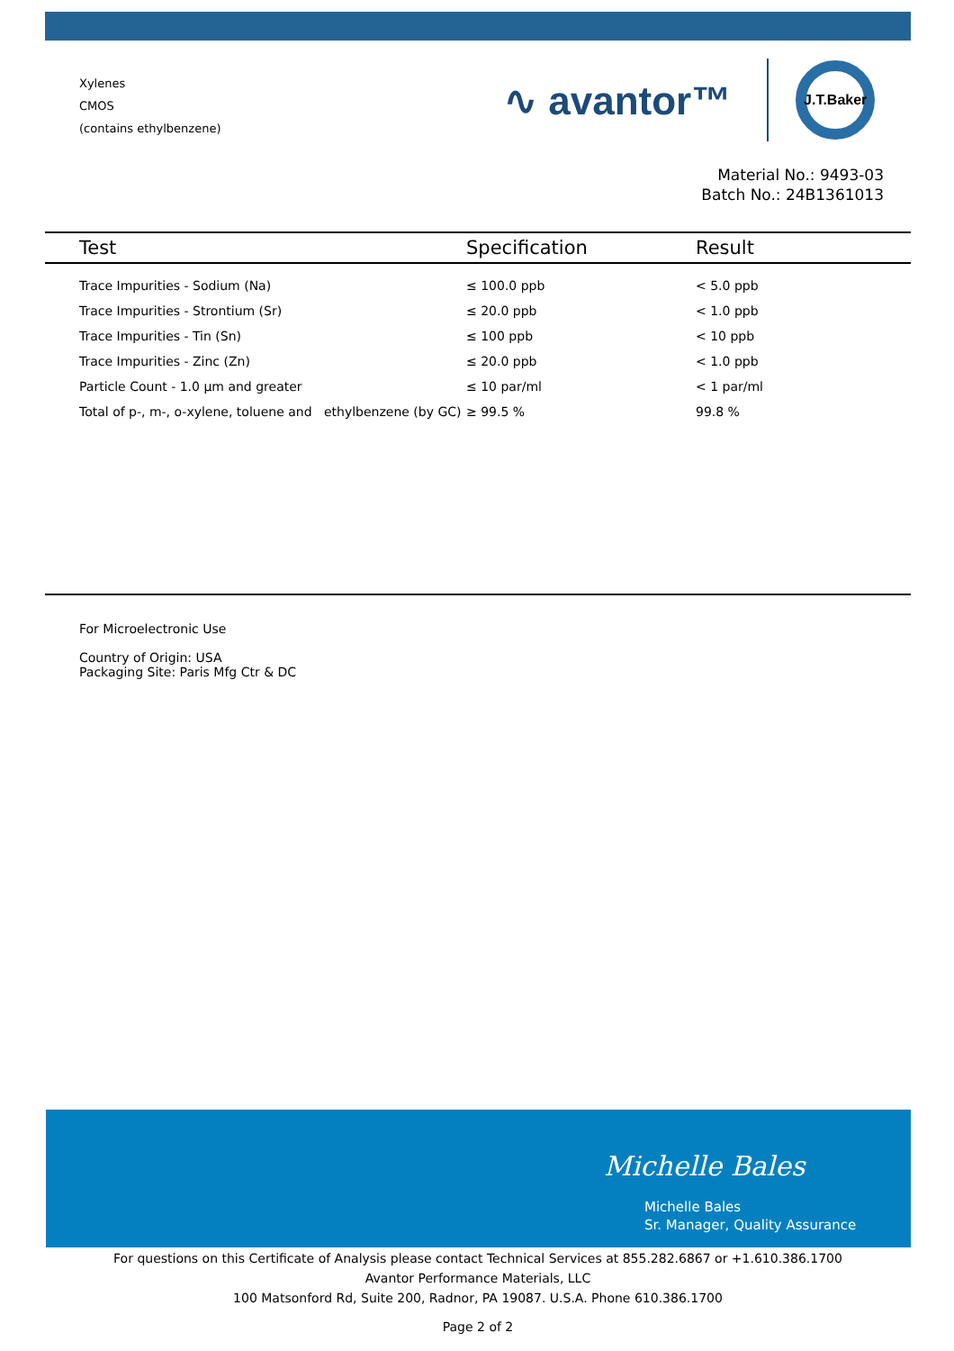Xylenes
CMOS
(contains ethylbenzene)
∿ avantor™
J.T.Baker
Material No.: 9493-03
Batch No.: 24B1361013
| Test | Specification | Result |
| --- | --- | --- |
| Trace Impurities - Sodium (Na) | ≤ 100.0 ppb | < 5.0 ppb |
| Trace Impurities - Strontium (Sr) | ≤ 20.0 ppb | < 1.0 ppb |
| Trace Impurities - Tin (Sn) | ≤ 100 ppb | < 10 ppb |
| Trace Impurities - Zinc (Zn) | ≤ 20.0 ppb | < 1.0 ppb |
| Particle Count - 1.0 µm and greater | ≤ 10 par/ml | < 1 par/ml |
| Total of p-, m-, o-xylene, toluene and ethylbenzene (by GC) | ≥ 99.5 % | 99.8 % |
For Microelectronic Use
Country of Origin: USA
Packaging Site: Paris Mfg Ctr & DC
Michelle Bales
Michelle Bales
Sr. Manager, Quality Assurance
For questions on this Certificate of Analysis please contact Technical Services at 855.282.6867 or +1.610.386.1700
Avantor Performance Materials, LLC
100 Matsonford Rd, Suite 200, Radnor, PA 19087. U.S.A. Phone 610.386.1700
Page 2 of 2